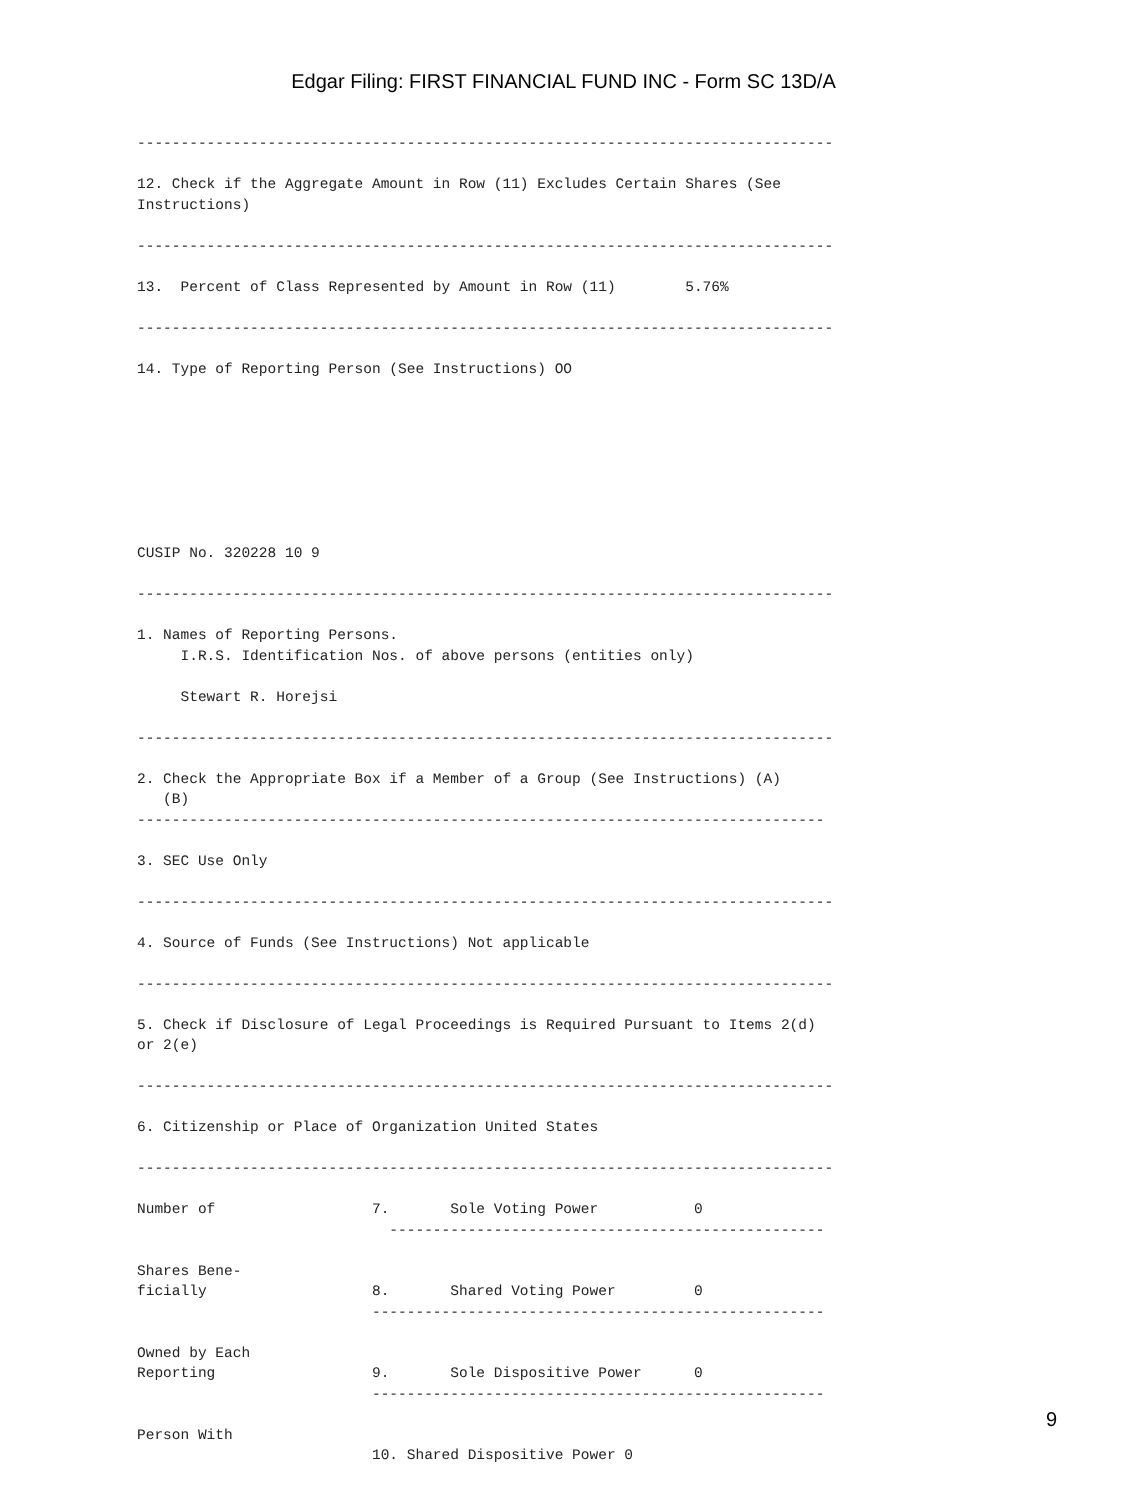Edgar Filing: FIRST FINANCIAL FUND INC - Form SC 13D/A
--------------------------------------------------------------------------------

12. Check if the Aggregate Amount in Row (11) Excludes Certain Shares (See
Instructions)

--------------------------------------------------------------------------------

13.  Percent of Class Represented by Amount in Row (11)        5.76%

--------------------------------------------------------------------------------

14. Type of Reporting Person (See Instructions) OO








CUSIP No. 320228 10 9

--------------------------------------------------------------------------------

1. Names of Reporting Persons.
     I.R.S. Identification Nos. of above persons (entities only)

     Stewart R. Horejsi

--------------------------------------------------------------------------------

2. Check the Appropriate Box if a Member of a Group (See Instructions) (A)
   (B)
-------------------------------------------------------------------------------

3. SEC Use Only

--------------------------------------------------------------------------------

4. Source of Funds (See Instructions) Not applicable

--------------------------------------------------------------------------------

5. Check if Disclosure of Legal Proceedings is Required Pursuant to Items 2(d)
or 2(e)

--------------------------------------------------------------------------------

6. Citizenship or Place of Organization United States

--------------------------------------------------------------------------------

Number of                  7.       Sole Voting Power           0
                             --------------------------------------------------

Shares Bene-
ficially                   8.       Shared Voting Power         0
                           ----------------------------------------------------

Owned by Each
Reporting                  9.       Sole Dispositive Power      0
                           ----------------------------------------------------

Person With
                           10. Shared Dispositive Power 0
9